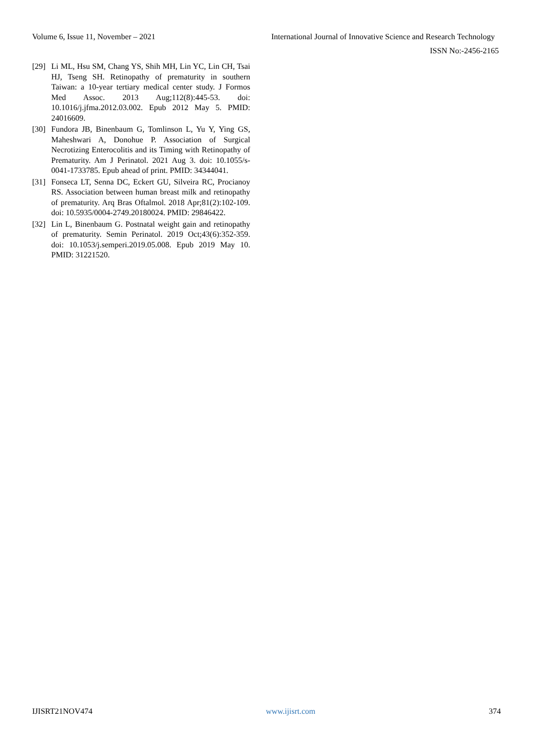Volume 6, Issue 11, November – 2021 International Journal of Innovative Science and Research Technology
ISSN No:-2456-2165
[29] Li ML, Hsu SM, Chang YS, Shih MH, Lin YC, Lin CH, Tsai HJ, Tseng SH. Retinopathy of prematurity in southern Taiwan: a 10-year tertiary medical center study. J Formos Med Assoc. 2013 Aug;112(8):445-53. doi: 10.1016/j.jfma.2012.03.002. Epub 2012 May 5. PMID: 24016609.
[30] Fundora JB, Binenbaum G, Tomlinson L, Yu Y, Ying GS, Maheshwari A, Donohue P. Association of Surgical Necrotizing Enterocolitis and its Timing with Retinopathy of Prematurity. Am J Perinatol. 2021 Aug 3. doi: 10.1055/s-0041-1733785. Epub ahead of print. PMID: 34344041.
[31] Fonseca LT, Senna DC, Eckert GU, Silveira RC, Procianoy RS. Association between human breast milk and retinopathy of prematurity. Arq Bras Oftalmol. 2018 Apr;81(2):102-109. doi: 10.5935/0004-2749.20180024. PMID: 29846422.
[32] Lin L, Binenbaum G. Postnatal weight gain and retinopathy of prematurity. Semin Perinatol. 2019 Oct;43(6):352-359. doi: 10.1053/j.semperi.2019.05.008. Epub 2019 May 10. PMID: 31221520.
IJISRT21NOV474 www.ijisrt.com 374